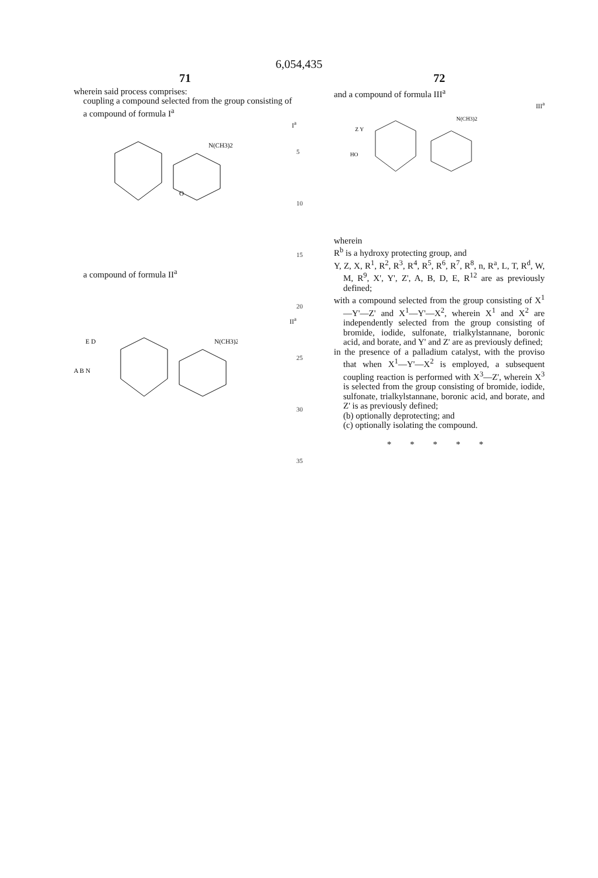6,054,435
71
wherein said process comprises:
coupling a compound selected from the group consisting of a compound of formula I<sup>a</sup>
I<sup>a</sup>
N(CH3)2
O
a compound of formula II<sup>a</sup>
II<sup>a</sup>
E D
A B N
N(CH3)2
5
10
15
20
25
30
35
72
and a compound of formula III<sup>a</sup>
III<sup>a</sup>
HO
Z Y
N(CH3)2
wherein
R<sup>b</sup> is a hydroxy protecting group, and
Y, Z, X, R<sup>1</sup>, R<sup>2</sup>, R<sup>3</sup>, R<sup>4</sup>, R<sup>5</sup>, R<sup>6</sup>, R<sup>7</sup>, R<sup>8</sup>, n, R<sup>a</sup>, L, T, R<sup>d</sup>, W, M, R<sup>9</sup>, X', Y', Z', A, B, D, E, R<sup>12</sup> are as previously defined;
with a compound selected from the group consisting of X<sup>1</sup>—Y'—Z' and X<sup>1</sup>—Y'—X<sup>2</sup>, wherein X<sup>1</sup> and X<sup>2</sup> are independently selected from the group consisting of bromide, iodide, sulfonate, trialkylstannane, boronic acid, and borate, and Y' and Z' are as previously defined;
in the presence of a palladium catalyst, with the proviso that when X<sup>1</sup>—Y'—X<sup>2</sup> is employed, a subsequent coupling reaction is performed with X<sup>3</sup>—Z', wherein X<sup>3</sup> is selected from the group consisting of bromide, iodide, sulfonate, trialkylstannane, boronic acid, and borate, and Z' is as previously defined;
(b) optionally deprotecting; and
(c) optionally isolating the compound.
* * * * *